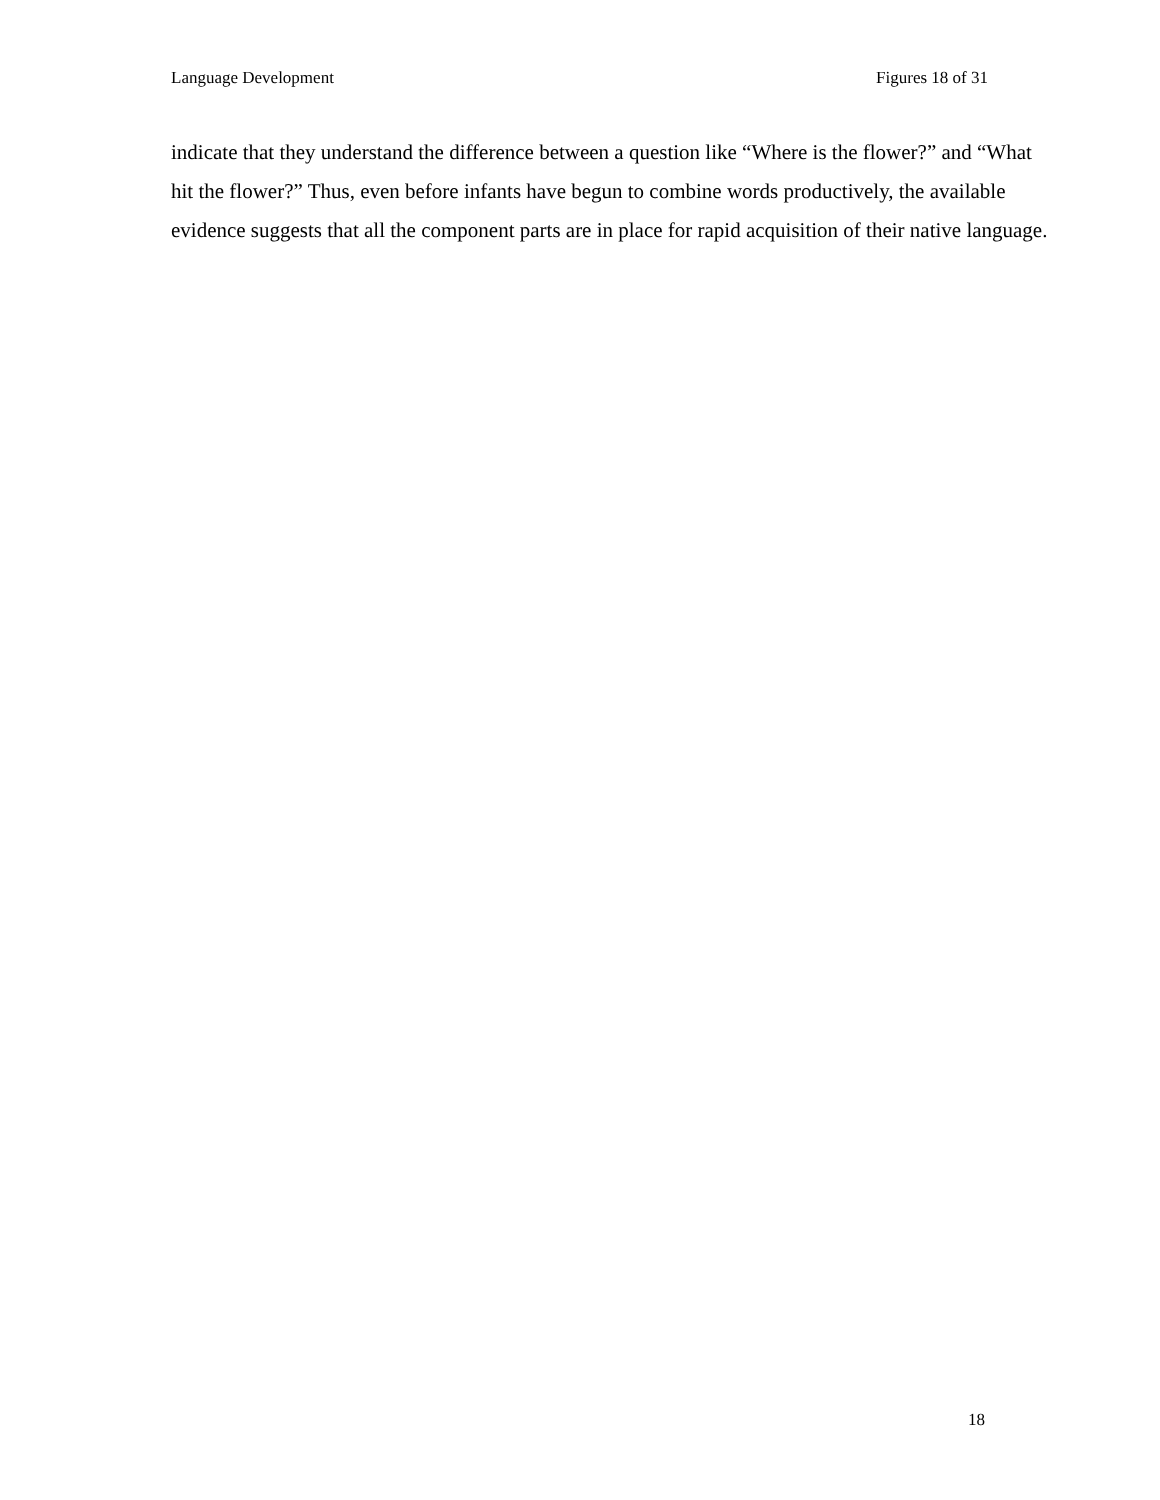Language Development Figures 18 of 31
indicate that they understand the difference between a question like “Where is the flower?” and “What hit the flower?” Thus, even before infants have begun to combine words productively, the available evidence suggests that all the component parts are in place for rapid acquisition of their native language.
18